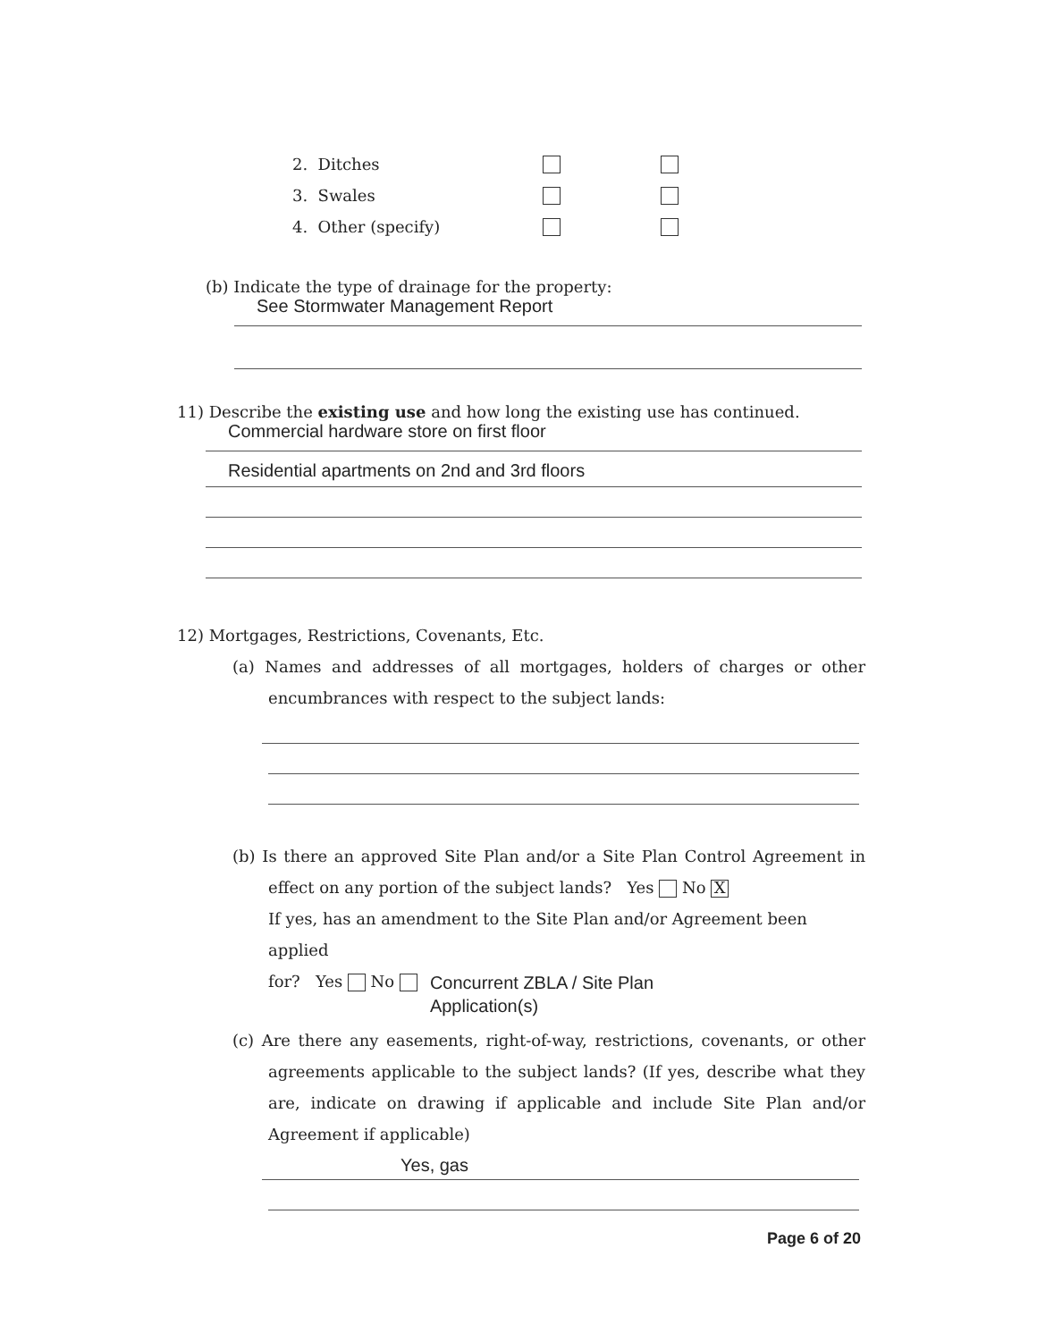2. Ditches
3. Swales
4. Other (specify)
(b) Indicate the type of drainage for the property:
See Stormwater Management Report
11) Describe the existing use and how long the existing use has continued.
Commercial hardware store on first floor
Residential apartments on 2nd and 3rd floors
12) Mortgages, Restrictions, Covenants, Etc.
(a) Names and addresses of all mortgages, holders of charges or other encumbrances with respect to the subject lands:
(b) Is there an approved Site Plan and/or a Site Plan Control Agreement in effect on any portion of the subject lands? Yes No X
If yes, has an amendment to the Site Plan and/or Agreement been applied
for? Yes No Concurrent ZBLA / Site Plan
Application(s)
(c) Are there any easements, right-of-way, restrictions, covenants, or other agreements applicable to the subject lands? (If yes, describe what they are, indicate on drawing if applicable and include Site Plan and/or Agreement if applicable)
Yes, gas
Page 6 of 20